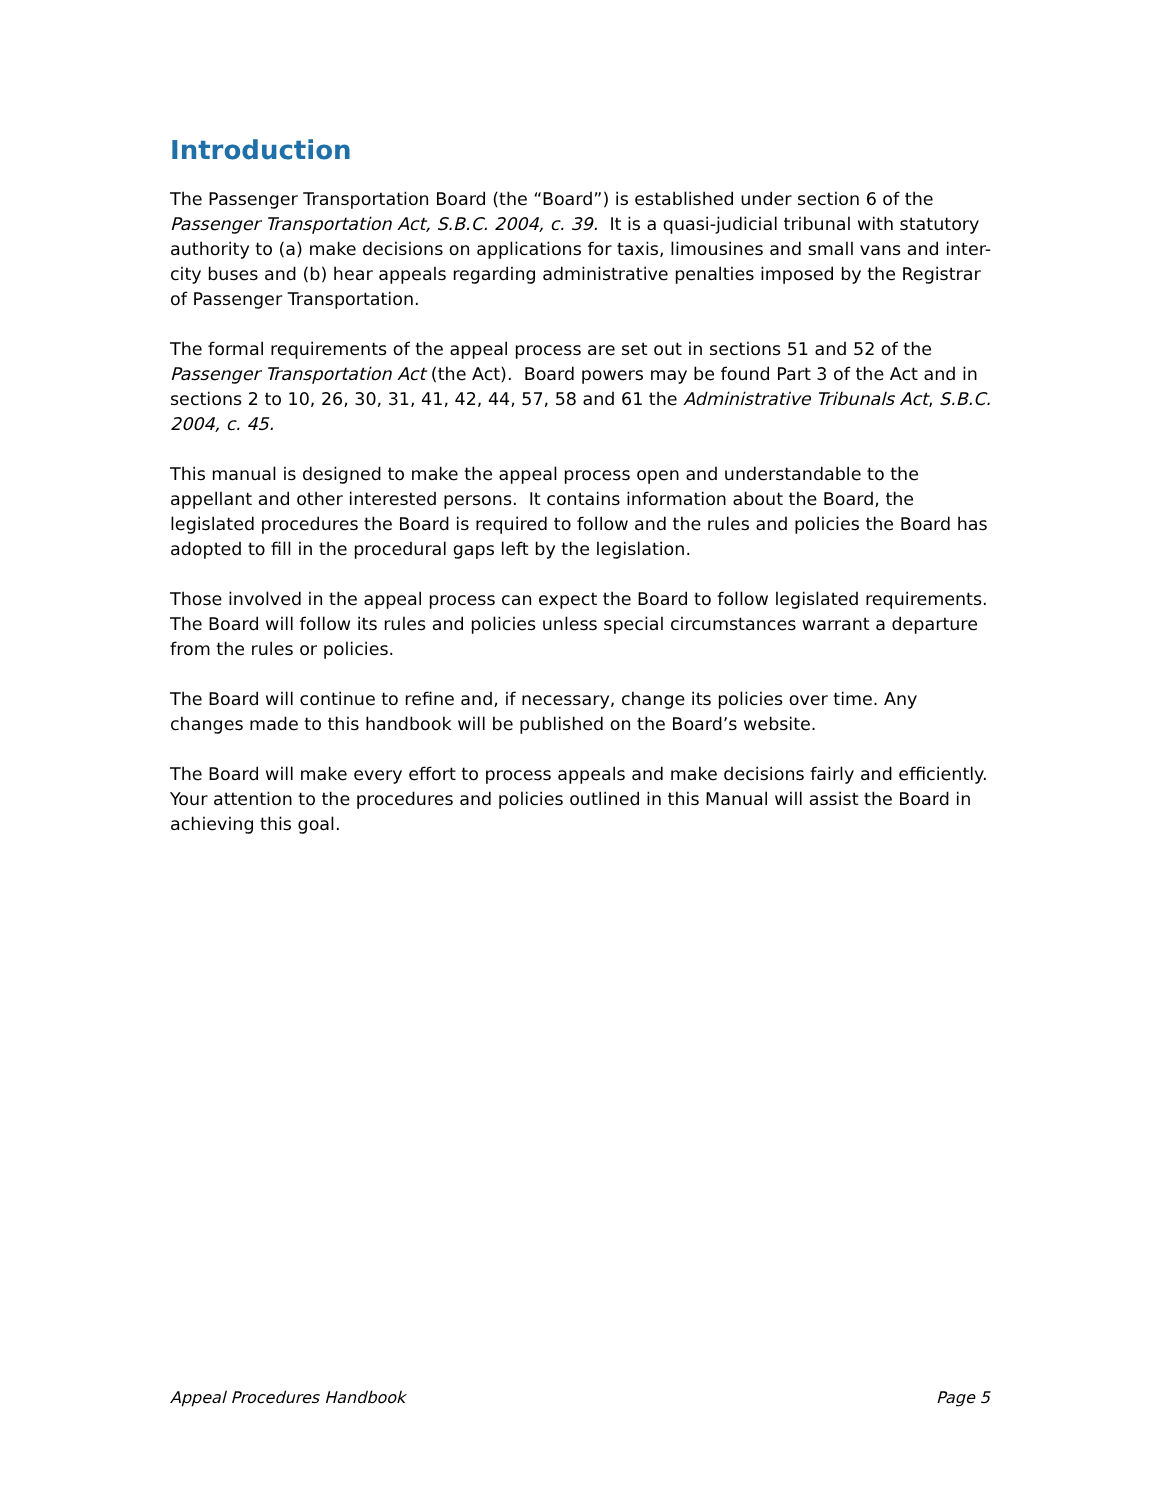Introduction
The Passenger Transportation Board (the “Board”) is established under section 6 of the Passenger Transportation Act, S.B.C. 2004, c. 39. It is a quasi-judicial tribunal with statutory authority to (a) make decisions on applications for taxis, limousines and small vans and inter-city buses and (b) hear appeals regarding administrative penalties imposed by the Registrar of Passenger Transportation.
The formal requirements of the appeal process are set out in sections 51 and 52 of the Passenger Transportation Act (the Act). Board powers may be found Part 3 of the Act and in sections 2 to 10, 26, 30, 31, 41, 42, 44, 57, 58 and 61 the Administrative Tribunals Act, S.B.C. 2004, c. 45.
This manual is designed to make the appeal process open and understandable to the appellant and other interested persons. It contains information about the Board, the legislated procedures the Board is required to follow and the rules and policies the Board has adopted to fill in the procedural gaps left by the legislation.
Those involved in the appeal process can expect the Board to follow legislated requirements. The Board will follow its rules and policies unless special circumstances warrant a departure from the rules or policies.
The Board will continue to refine and, if necessary, change its policies over time. Any changes made to this handbook will be published on the Board’s website.
The Board will make every effort to process appeals and make decisions fairly and efficiently. Your attention to the procedures and policies outlined in this Manual will assist the Board in achieving this goal.
Appeal Procedures Handbook Page 5